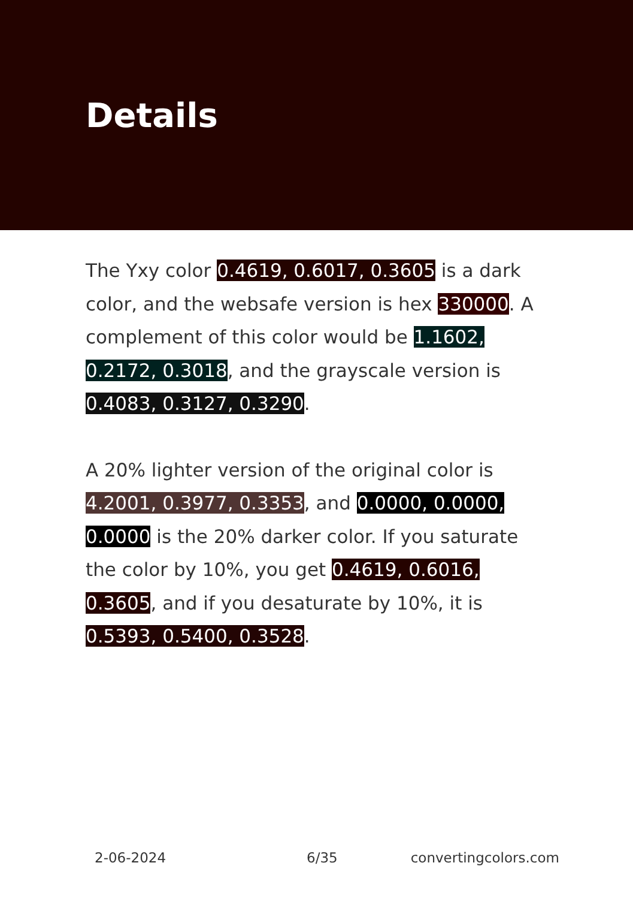Details
The Yxy color 0.4619, 0.6017, 0.3605 is a dark color, and the websafe version is hex 330000. A complement of this color would be 1.1602, 0.2172, 0.3018, and the grayscale version is 0.4083, 0.3127, 0.3290.
A 20% lighter version of the original color is 4.2001, 0.3977, 0.3353, and 0.0000, 0.0000, 0.0000 is the 20% darker color. If you saturate the color by 10%, you get 0.4619, 0.6016, 0.3605, and if you desaturate by 10%, it is 0.5393, 0.5400, 0.3528.
2-06-2024 6/35 convertingcolors.com